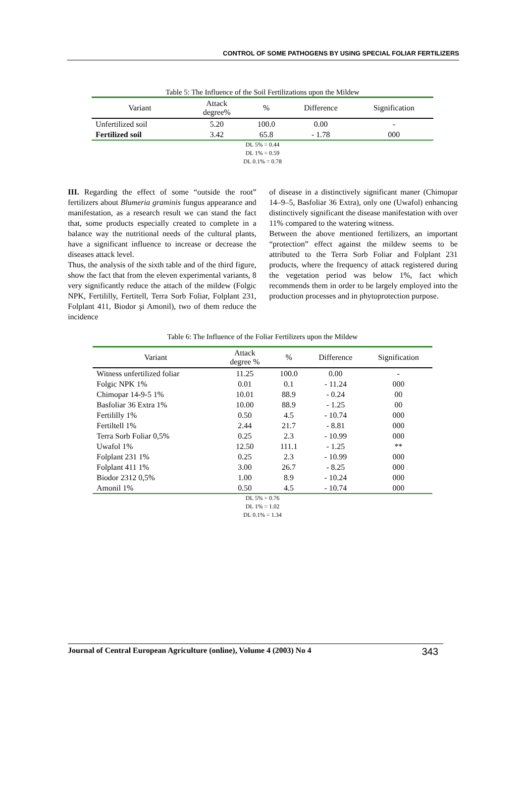CONTROL OF SOME PATHOGENS BY USING SPECIAL FOLIAR FERTILIZERS
Table 5: The Influence of the Soil Fertilizations upon the Mildew
| Variant | Attack degree% | % | Difference | Signification |
| --- | --- | --- | --- | --- |
| Unfertilized soil | 5.20 | 100.0 | 0.00 | - |
| Fertilized soil | 3.42 | 65.8 | - 1.78 | 000 |
DL 5% = 0.44
DL 1% = 0.59
DL 0.1% = 0.78
III. Regarding the effect of some “outside the root” fertilizers about Blumeria graminis fungus appearance and manifestation, as a research result we can stand the fact that, some products especially created to complete in a balance way the nutritional needs of the cultural plants, have a significant influence to increase or decrease the diseases attack level.
Thus, the analysis of the sixth table and of the third figure, show the fact that from the eleven experimental variants, 8 very significantly reduce the attach of the mildew (Folgic NPK, Fertililly, Fertitell, Terra Sorb Foliar, Folplant 231, Folplant 411, Biodor şi Amonil), two of them reduce the incidence
of disease in a distinctively significant maner (Chimopar 14–9–5, Basfoliar 36 Extra), only one (Uwafol) enhancing distinctively significant the disease manifestation with over 11% compared to the watering witness.
Between the above mentioned fertilizers, an important “protection” effect against the mildew seems to be attributed to the Terra Sorb Foliar and Folplant 231 products, where the frequency of attack registered during the vegetation period was below 1%, fact which recommends them in order to be largely employed into the production processes and in phytoprotection purpose.
Table 6: The Influence of the Foliar Fertilizers upon the Mildew
| Variant | Attack degree % | % | Difference | Signification |
| --- | --- | --- | --- | --- |
| Witness unfertilized foliar | 11.25 | 100.0 | 0.00 | - |
| Folgic NPK 1% | 0.01 | 0.1 | - 11.24 | 000 |
| Chimopar 14-9-5 1% | 10.01 | 88.9 | - 0.24 | 00 |
| Basfoliar 36 Extra 1% | 10.00 | 88.9 | - 1.25 | 00 |
| Fertililly 1% | 0.50 | 4.5 | - 10.74 | 000 |
| Fertiltell 1% | 2.44 | 21.7 | - 8.81 | 000 |
| Terra Sorb Foliar 0,5% | 0.25 | 2.3 | - 10.99 | 000 |
| Uwafol 1% | 12.50 | 111.1 | - 1.25 | ** |
| Folplant 231 1% | 0.25 | 2.3 | - 10.99 | 000 |
| Folplant 411 1% | 3.00 | 26.7 | - 8.25 | 000 |
| Biodor 2312 0,5% | 1.00 | 8.9 | - 10.24 | 000 |
| Amonil 1% | 0.50 | 4.5 | - 10.74 | 000 |
DL 5% = 0.76
DL 1% = 1.02
DL 0.1% = 1.34
Journal of Central European Agriculture (online), Volume 4 (2003) No 4 343